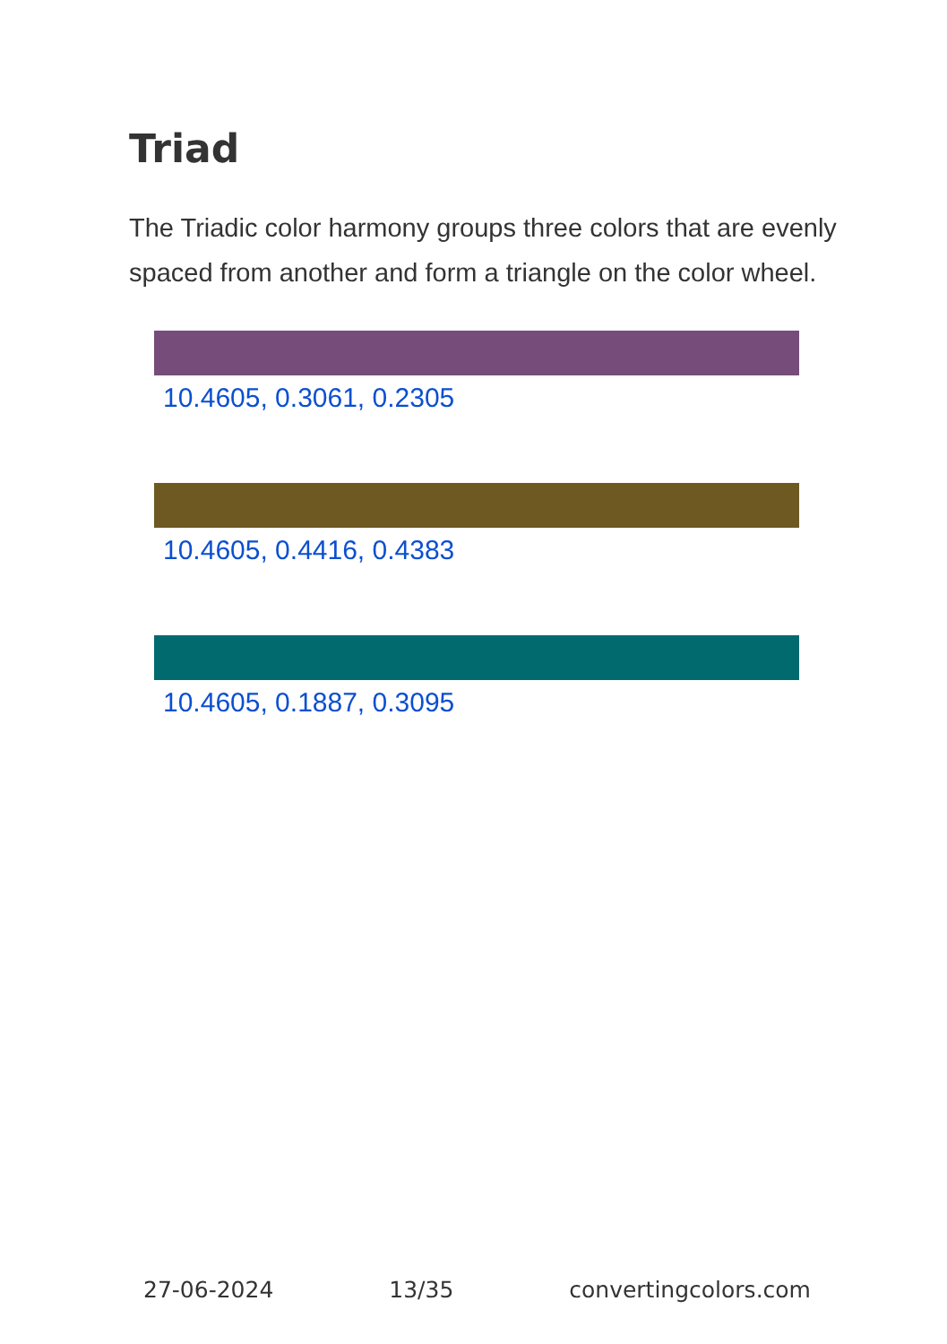Triad
The Triadic color harmony groups three colors that are evenly spaced from another and form a triangle on the color wheel.
10.4605, 0.3061, 0.2305
10.4605, 0.4416, 0.4383
10.4605, 0.1887, 0.3095
27-06-2024 13/35 convertingcolors.com